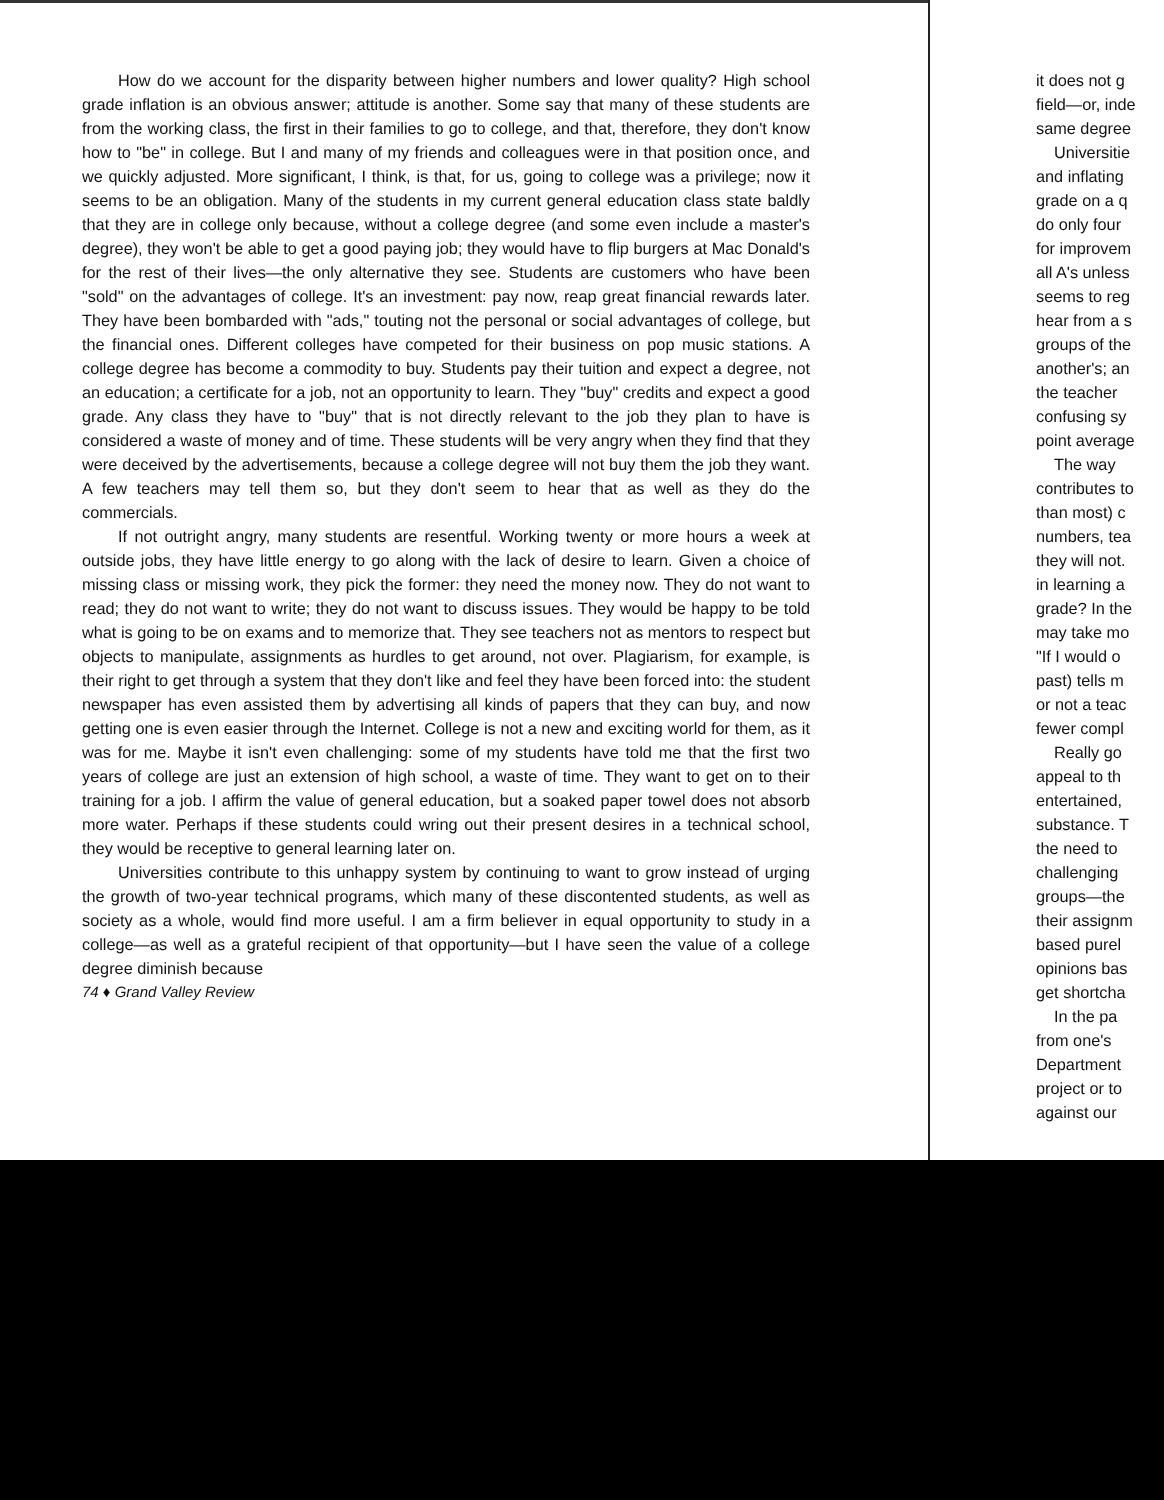How do we account for the disparity between higher numbers and lower quality? High school grade inflation is an obvious answer; attitude is another. Some say that many of these students are from the working class, the first in their families to go to college, and that, therefore, they don't know how to "be" in college. But I and many of my friends and colleagues were in that position once, and we quickly adjusted. More significant, I think, is that, for us, going to college was a privilege; now it seems to be an obligation. Many of the students in my current general education class state baldly that they are in college only because, without a college degree (and some even include a master's degree), they won't be able to get a good paying job; they would have to flip burgers at Mac Donald's for the rest of their lives—the only alternative they see. Students are customers who have been "sold" on the advantages of college. It's an investment: pay now, reap great financial rewards later. They have been bombarded with "ads," touting not the personal or social advantages of college, but the financial ones. Different colleges have competed for their business on pop music stations. A college degree has become a commodity to buy. Students pay their tuition and expect a degree, not an education; a certificate for a job, not an opportunity to learn. They "buy" credits and expect a good grade. Any class they have to "buy" that is not directly relevant to the job they plan to have is considered a waste of money and of time. These students will be very angry when they find that they were deceived by the advertisements, because a college degree will not buy them the job they want. A few teachers may tell them so, but they don't seem to hear that as well as they do the commercials.
If not outright angry, many students are resentful. Working twenty or more hours a week at outside jobs, they have little energy to go along with the lack of desire to learn. Given a choice of missing class or missing work, they pick the former: they need the money now. They do not want to read; they do not want to write; they do not want to discuss issues. They would be happy to be told what is going to be on exams and to memorize that. They see teachers not as mentors to respect but objects to manipulate, assignments as hurdles to get around, not over. Plagiarism, for example, is their right to get through a system that they don't like and feel they have been forced into: the student newspaper has even assisted them by advertising all kinds of papers that they can buy, and now getting one is even easier through the Internet. College is not a new and exciting world for them, as it was for me. Maybe it isn't even challenging: some of my students have told me that the first two years of college are just an extension of high school, a waste of time. They want to get on to their training for a job. I affirm the value of general education, but a soaked paper towel does not absorb more water. Perhaps if these students could wring out their present desires in a technical school, they would be receptive to general learning later on.
Universities contribute to this unhappy system by continuing to want to grow instead of urging the growth of two-year technical programs, which many of these discontented students, as well as society as a whole, would find more useful. I am a firm believer in equal opportunity to study in a college—as well as a grateful recipient of that opportunity—but I have seen the value of a college degree diminish because
74 ♦ Grand Valley Review
it does not g
field—or, inde
same degree
Universitie
and inflating
grade on a q
do only four
for improvem
all A's unless
seems to reg
hear from a s
groups of the
another's; an
the teacher
confusing sy
point average
The way
contributes to
than most) c
numbers, tea
they will not.
in learning a
grade? In the
may take mo
"If I would o
past) tells m
or not a teac
fewer compl
Really go
appeal to th
entertained,
substance. T
the need to
challenging
groups—the
their assignm
based purel
opinions bas
get shortcha
In the pa
from one's
Department
project or to
against our